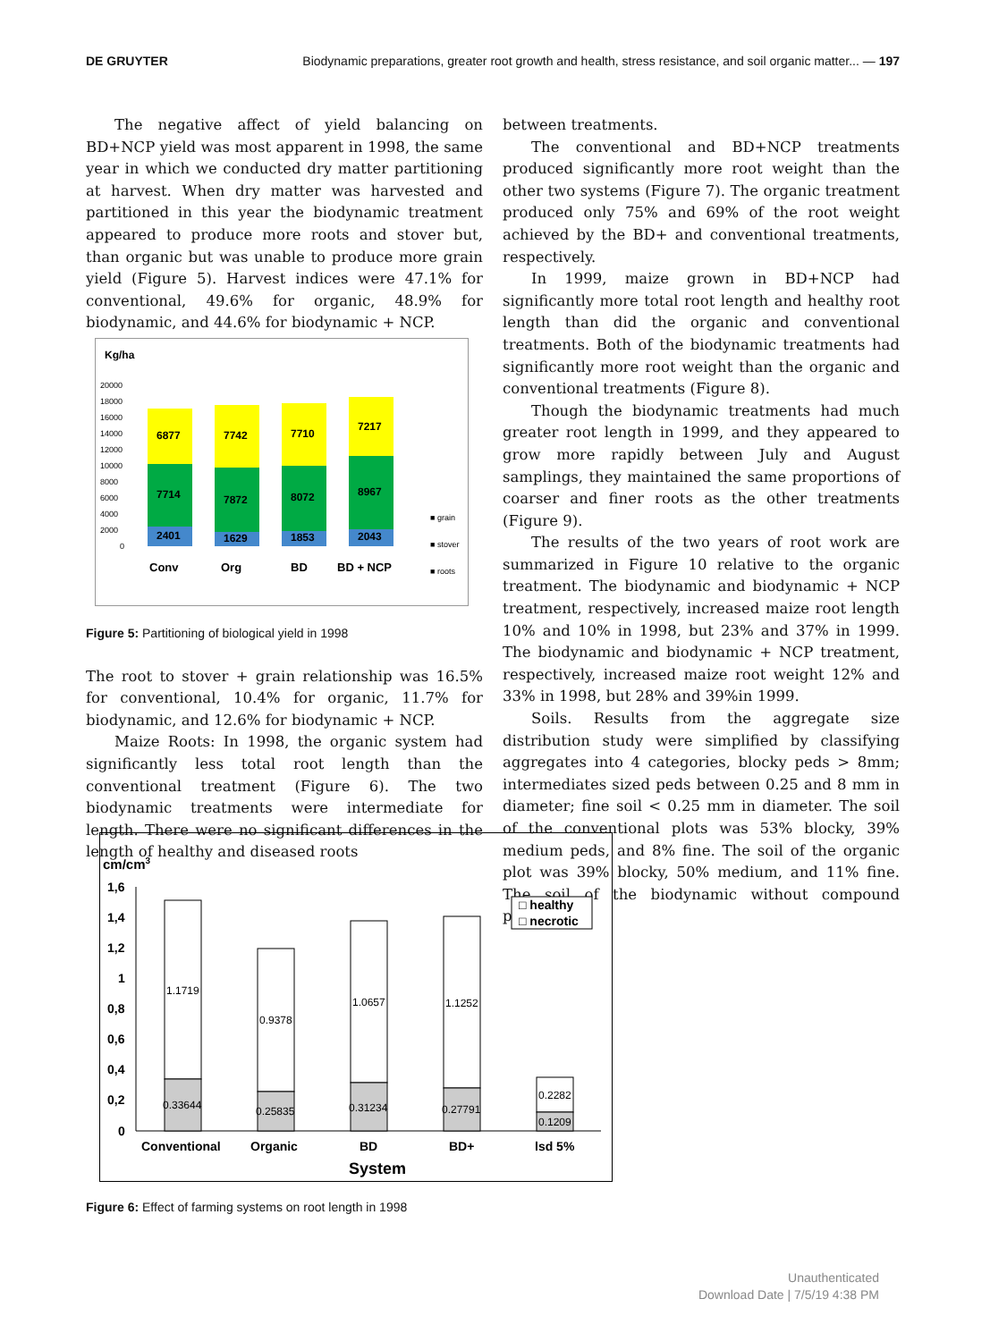DE GRUYTER Biodynamic preparations, greater root growth and health, stress resistance, and soil organic matter... — 197
The negative affect of yield balancing on BD+NCP yield was most apparent in 1998, the same year in which we conducted dry matter partitioning at harvest. When dry matter was harvested and partitioned in this year the biodynamic treatment appeared to produce more roots and stover but, than organic but was unable to produce more grain yield (Figure 5). Harvest indices were 47.1% for conventional, 49.6% for organic, 48.9% for biodynamic, and 44.6% for biodynamic + NCP.
Kg/ha
20000
18000
16000
14000
12000
10000
8000
6000
4000
2000
0
6877
7714
2401
7742
7872
1629
7710
8072
1853
7217
8967
2043
Conv
Org
BD
BD + NCP
■ grain
■ stover
■ roots
Figure 5: Partitioning of biological yield in 1998
The root to stover + grain relationship was 16.5% for conventional, 10.4% for organic, 11.7% for biodynamic, and 12.6% for biodynamic + NCP.
Maize Roots: In 1998, the organic system had significantly less total root length than the conventional treatment (Figure 6). The two biodynamic treatments were intermediate for length. There were no significant differences in the length of healthy and diseased roots
between treatments.
The conventional and BD+NCP treatments produced significantly more root weight than the other two systems (Figure 7). The organic treatment produced only 75% and 69% of the root weight achieved by the BD+ and conventional treatments, respectively.
In 1999, maize grown in BD+NCP had significantly more total root length and healthy root length than did the organic and conventional treatments. Both of the biodynamic treatments had significantly more root weight than the organic and conventional treatments (Figure 8).
Though the biodynamic treatments had much greater root length in 1999, and they appeared to grow more rapidly between July and August samplings, they maintained the same proportions of coarser and finer roots as the other treatments (Figure 9).
The results of the two years of root work are summarized in Figure 10 relative to the organic treatment. The biodynamic and biodynamic + NCP treatment, respectively, increased maize root length 10% and 10% in 1998, but 23% and 37% in 1999. The biodynamic and biodynamic + NCP treatment, respectively, increased maize root weight 12% and 33% in 1998, but 28% and 39%in 1999.
Soils. Results from the aggregate size distribution study were simplified by classifying aggregates into 4 categories, blocky peds > 8mm; intermediates sized peds between 0.25 and 8 mm in diameter; fine soil < 0.25 mm in diameter. The soil of the conventional plots was 53% blocky, 39% medium peds, and 8% fine. The soil of the organic plot was 39% blocky, 50% medium, and 11% fine. The soil of the biodynamic without compound preparation
cm/cm3
1,6
1,4
1,2
1
0,8
0,6
0,4
0,2
0
1.1719
0.33644
0.9378
0.25835
1.0657
0.31234
1.1252
0.27791
0.2282
0.1209
□ healthy
□ necrotic
Conventional
Organic
BD
BD+
lsd 5%
System
Figure 6: Effect of farming systems on root length in 1998
Unauthenticated
Download Date | 7/5/19 4:38 PM